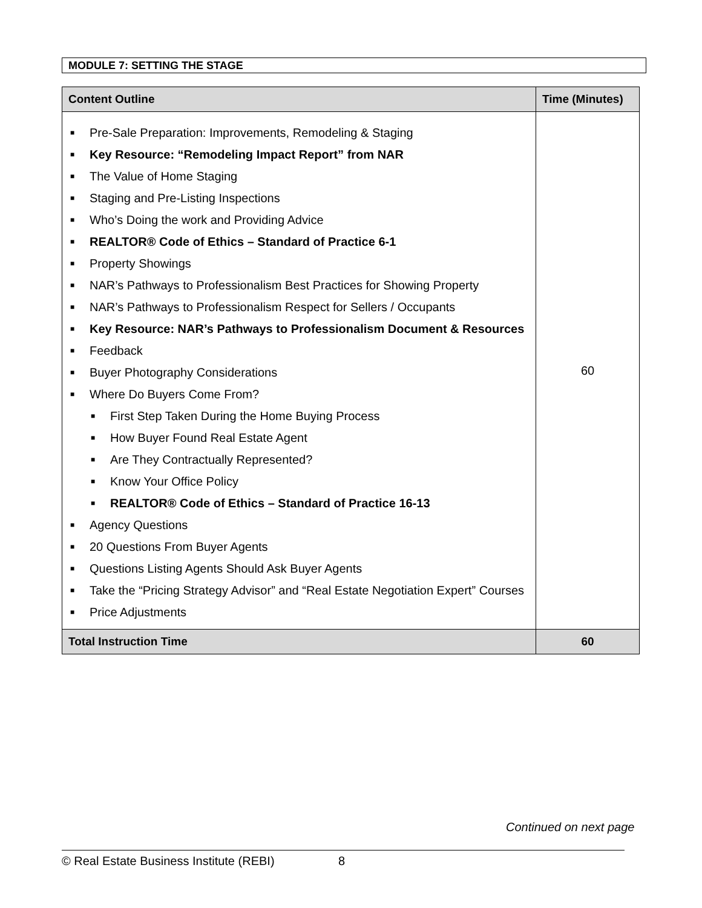MODULE 7: SETTING THE STAGE
| Content Outline | Time (Minutes) |
| --- | --- |
| ■ Pre-Sale Preparation: Improvements, Remodeling & Staging ■ Key Resource: “Remodeling Impact Report” from NAR ■ The Value of Home Staging ■ Staging and Pre-Listing Inspections ■ Who’s Doing the work and Providing Advice ■ REALTOR® Code of Ethics – Standard of Practice 6-1 ■ Property Showings ■ NAR’s Pathways to Professionalism Best Practices for Showing Property ■ NAR’s Pathways to Professionalism Respect for Sellers / Occupants ■ Key Resource: NAR’s Pathways to Professionalism Document & Resources ■ Feedback ■ Buyer Photography Considerations ■ Where Do Buyers Come From? ■ First Step Taken During the Home Buying Process ■ How Buyer Found Real Estate Agent ■ Are They Contractually Represented? ■ Know Your Office Policy ■ REALTOR® Code of Ethics – Standard of Practice 16-13 ■ Agency Questions ■ 20 Questions From Buyer Agents ■ Questions Listing Agents Should Ask Buyer Agents ■ Take the “Pricing Strategy Advisor” and “Real Estate Negotiation Expert” Courses ■ Price Adjustments | 60 |
| Total Instruction Time | 60 |
Continued on next page
© Real Estate Business Institute (REBI) 8